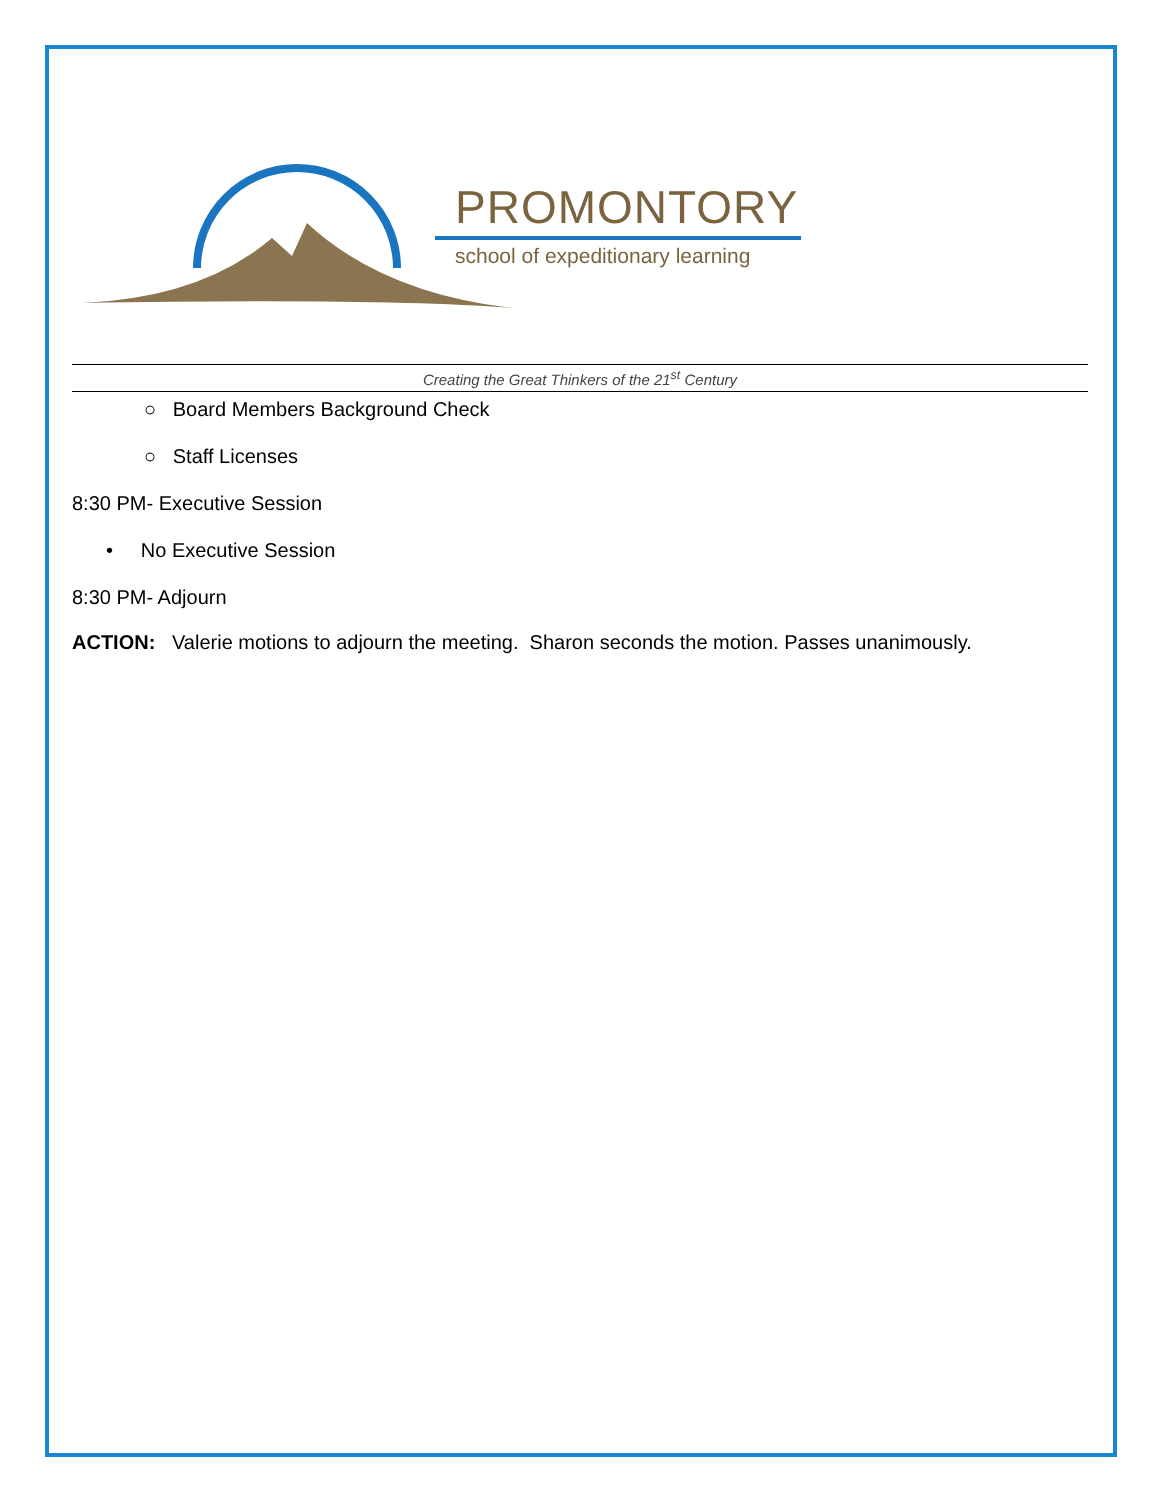PROMONTORY
school of expeditionary learning
Creating the Great Thinkers of the 21<sup>st</sup> Century
○ Board Members Background Check
○ Staff Licenses
8:30 PM- Executive Session
• No Executive Session
8:30 PM- Adjourn
ACTION: Valerie motions to adjourn the meeting. Sharon seconds the motion. Passes unanimously.